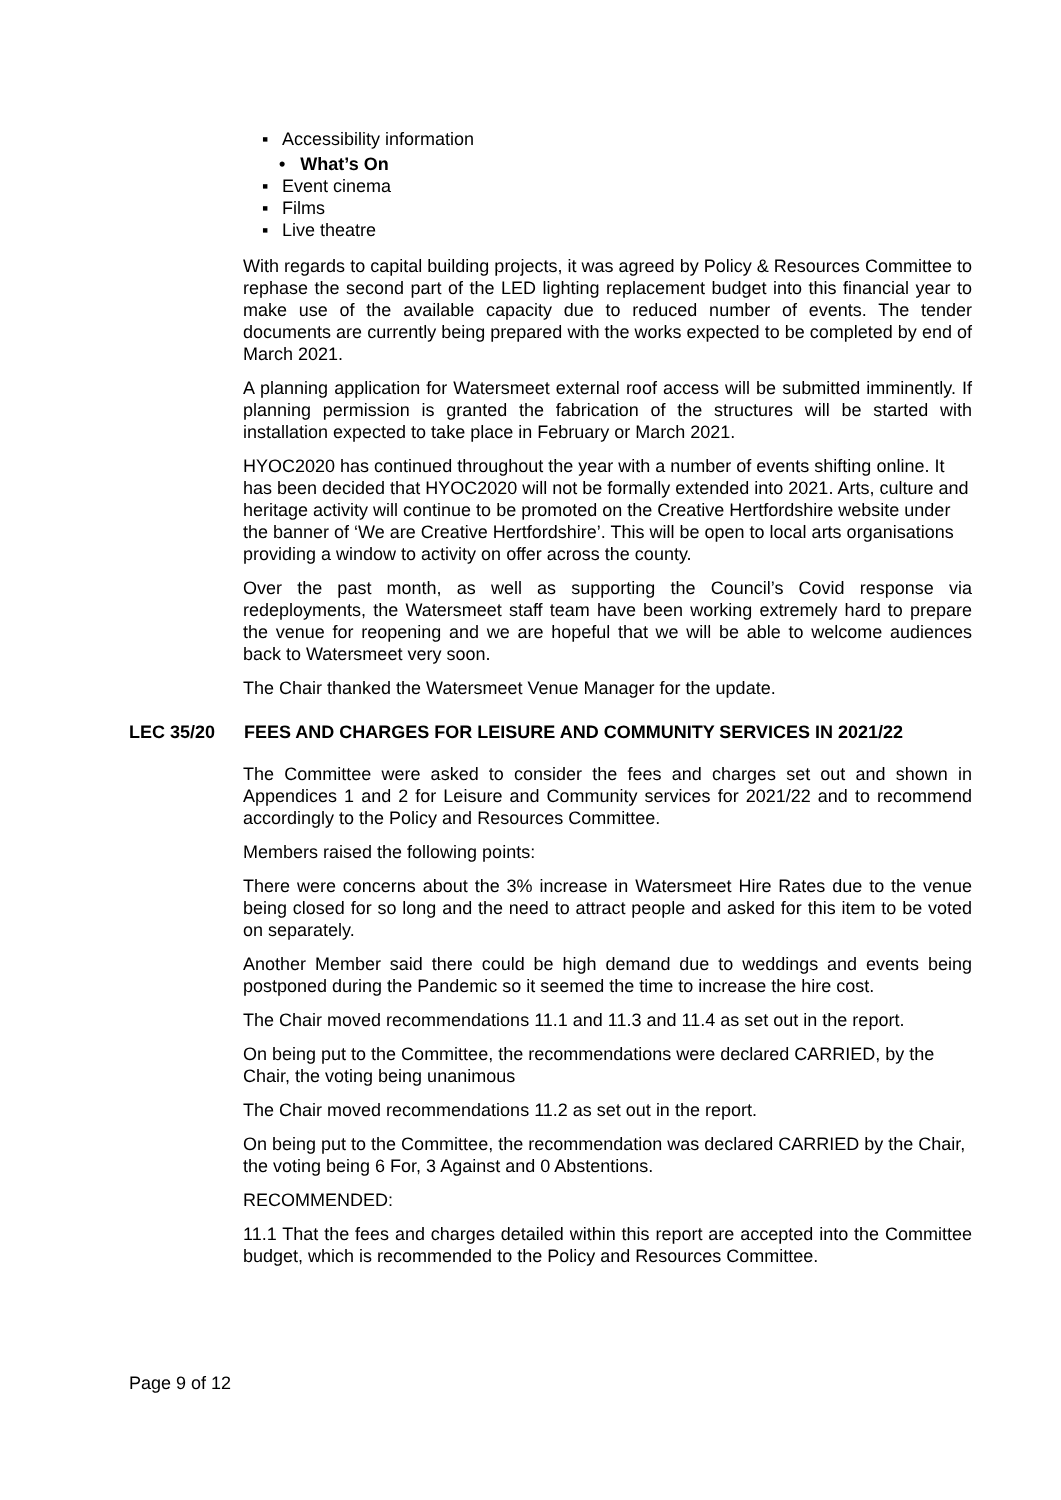▪ Accessibility information
• What’s On
▪ Event cinema
▪ Films
▪ Live theatre
With regards to capital building projects, it was agreed by Policy & Resources Committee to rephase the second part of the LED lighting replacement budget into this financial year to make use of the available capacity due to reduced number of events. The tender documents are currently being prepared with the works expected to be completed by end of March 2021.
A planning application for Watersmeet external roof access will be submitted imminently. If planning permission is granted the fabrication of the structures will be started with installation expected to take place in February or March 2021.
HYOC2020 has continued throughout the year with a number of events shifting online. It has been decided that HYOC2020 will not be formally extended into 2021. Arts, culture and heritage activity will continue to be promoted on the Creative Hertfordshire website under the banner of ‘We are Creative Hertfordshire’. This will be open to local arts organisations providing a window to activity on offer across the county.
Over the past month, as well as supporting the Council’s Covid response via redeployments, the Watersmeet staff team have been working extremely hard to prepare the venue for reopening and we are hopeful that we will be able to welcome audiences back to Watersmeet very soon.
The Chair thanked the Watersmeet Venue Manager for the update.
LEC 35/20 FEES AND CHARGES FOR LEISURE AND COMMUNITY SERVICES IN 2021/22
The Committee were asked to consider the fees and charges set out and shown in Appendices 1 and 2 for Leisure and Community services for 2021/22 and to recommend accordingly to the Policy and Resources Committee.
Members raised the following points:
There were concerns about the 3% increase in Watersmeet Hire Rates due to the venue being closed for so long and the need to attract people and asked for this item to be voted on separately.
Another Member said there could be high demand due to weddings and events being postponed during the Pandemic so it seemed the time to increase the hire cost.
The Chair moved recommendations 11.1 and 11.3 and 11.4 as set out in the report.
On being put to the Committee, the recommendations were declared CARRIED, by the Chair, the voting being unanimous
The Chair moved recommendations 11.2 as set out in the report.
On being put to the Committee, the recommendation was declared CARRIED by the Chair, the voting being 6 For, 3 Against and 0 Abstentions.
RECOMMENDED:
11.1 That the fees and charges detailed within this report are accepted into the Committee budget, which is recommended to the Policy and Resources Committee.
Page 9 of 12